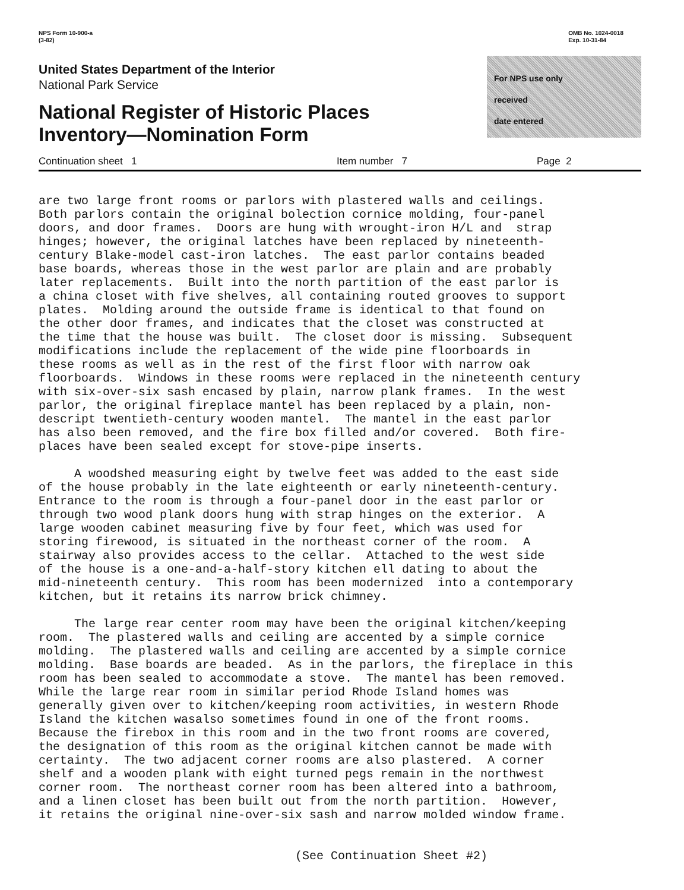NPS Form 10-900-a
(3-82)
OMB No. 1024-0018
Exp. 10-31-84
United States Department of the Interior
National Park Service
National Register of Historic Places
Inventory—Nomination Form
For NPS use only
received
date entered
Continuation sheet 1 Item number 7 Page 2
are two large front rooms or parlors with plastered walls and ceilings. Both parlors contain the original bolection cornice molding, four-panel doors, and door frames. Doors are hung with wrought-iron H/L and strap hinges; however, the original latches have been replaced by nineteenth- century Blake-model cast-iron latches. The east parlor contains beaded base boards, whereas those in the west parlor are plain and are probably later replacements. Built into the north partition of the east parlor is a china closet with five shelves, all containing routed grooves to support plates. Molding around the outside frame is identical to that found on the other door frames, and indicates that the closet was constructed at the time that the house was built. The closet door is missing. Subsequent modifications include the replacement of the wide pine floorboards in these rooms as well as in the rest of the first floor with narrow oak floorboards. Windows in these rooms were replaced in the nineteenth century with six-over-six sash encased by plain, narrow plank frames. In the west parlor, the original fireplace mantel has been replaced by a plain, non- descript twentieth-century wooden mantel. The mantel in the east parlor has also been removed, and the fire box filled and/or covered. Both fire- places have been sealed except for stove-pipe inserts. A woodshed measuring eight by twelve feet was added to the east side of the house probably in the late eighteenth or early nineteenth-century. Entrance to the room is through a four-panel door in the east parlor or through two wood plank doors hung with strap hinges on the exterior. A large wooden cabinet measuring five by four feet, which was used for storing firewood, is situated in the northeast corner of the room. A stairway also provides access to the cellar. Attached to the west side of the house is a one-and-a-half-story kitchen ell dating to about the mid-nineteenth century. This room has been modernized into a contemporary kitchen, but it retains its narrow brick chimney. The large rear center room may have been the original kitchen/keeping room. The plastered walls and ceiling are accented by a simple cornice molding. The plastered walls and ceiling are accented by a simple cornice molding. Base boards are beaded. As in the parlors, the fireplace in this room has been sealed to accommodate a stove. The mantel has been removed. While the large rear room in similar period Rhode Island homes was generally given over to kitchen/keeping room activities, in western Rhode Island the kitchen wasalso sometimes found in one of the front rooms. Because the firebox in this room and in the two front rooms are covered, the designation of this room as the original kitchen cannot be made with certainty. The two adjacent corner rooms are also plastered. A corner shelf and a wooden plank with eight turned pegs remain in the northwest corner room. The northeast corner room has been altered into a bathroom, and a linen closet has been built out from the north partition. However, it retains the original nine-over-six sash and narrow molded window frame. (See Continuation Sheet #2)